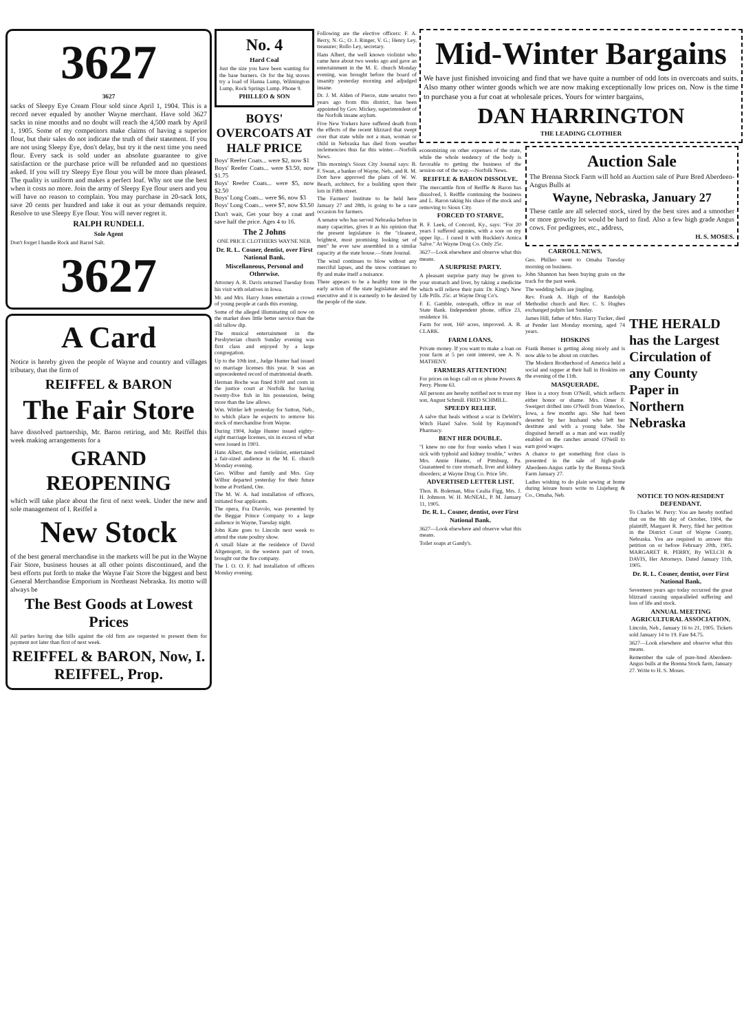3627
3627
sacks of Sleepy Eye Cream Flour sold since April 1, 1904. This is a record never equaled by another Wayne merchant. Have sold 3627 sacks in nine months and no doubt will reach the 4,500 mark by April 1, 1905. Some of my competitors make claims of having a superior flour, but their sales do not indicate the truth of their statement. If you are not using Sleepy Eye, don't delay, but try it the next time you need flour. Every sack is sold under an absolute guarantee to give satisfaction or the purchase price will be refunded and no questions asked. If you will try Sleepy Eye flour you will be more than pleased. The quality is uniform and makes a perfect loaf. Why not use the best when it costs no more. Join the army of Sleepy Eye flour users and you will have no reason to complain. You may purchase in 20-sack lots, save 20 cents per hundred and take it out as your demands require. Resolve to use Sleepy Eye flour. You will never regret it.
RALPH RUNDELL
Sole Agent
Don't forget I handle Rock and Barrel Salt.
3627
A Card
Notice is hereby given the people of Wayne and country and villages tributary, that the firm of
REIFFEL & BARON
The Fair Store
have dissolved partnership, Mr. Baron retiring, and Mr. Reiffel this week making arrangements for a
GRAND REOPENING
which will take place about the first of next week. Under the new and sole management of I. Reiffel a
New Stock
of the best general merchandise in the markets will be put in the Wayne Fair Store, business houses at all other points discontinued, and the best efforts put forth to make the Wayne Fair Store the biggest and best General Merchandise Emporium in Northeast Nebraska. Its motto will always be
The Best Goods at Lowest Prices
All parties having due bills against the old firm are requested to present them for payment not later than first of next week.
REIFFEL & BARON, Now, I. REIFFEL, Prop.
No. 4
Hard Coal
Just the size you have been wanting for the base burners. Or for the big stoves try a load of Hanna Lump, Wilmington Lump, Rock Springs Lump. Phone 9.
PHILLEO & SON
BOYS' OVERCOATS AT HALF PRICE
Boys' Reefer Coats... were $2, now $1
Boys' Reefer Coats... were $3.50, now $1.75
Boys' Reefer Coats... were $5, now $2.50
Boys' Long Coats... were $6, now $3
Boys' Long Coats... were $7, now $3.50
Don't wait, Get your boy a coat and save half the price. Ages 4 to 16.
The 2 Johns
ONE PRICE CLOTHIERS WAYNE NEB.
Dr. R. L. Cosner, dentist, over First National Bank.
Miscellaneous, Personal and Otherwise.
Attorney A. R. Davis returned Tuesday from his visit with relatives in Iowa.
Mr. and Mrs. Harry Jones entertain a crowd of young people at cards this evening.
Some of the alleged illuminating oil now on the market does little better service than the old tallow dip.
The musical entertainment in the Presbyterian church Sunday evening was first class and enjoyed by a large congregation.
Up to the 10th inst., Judge Hunter had issued no marriage licenses this year. It was an unprecedented record of matrimonial dearth.
Herman Boche was fined $100 and costs in the justice court at Norfolk for having twenty-five fish in his possession, being more than the law allows.
Wm. Wittler left yesterday for Sutton, Neb., to which place he expects to remove his stock of merchandise from Wayne.
During 1904, Judge Hunter issued eighty-eight marriage licenses, six in excess of what were issued in 1903.
Hans Albert, the noted violinist, entertained a fair-sized audience in the M. E. church Monday evening.
Geo. Wilbur and family and Mrs. Guy Wilbur departed yesterday for their future home at Portland, Ore.
The M. W. A. had installation of officers, initiated four applicants.
The opera, Fra Diavolo, was presented by the Beggar Prince Company to a large audience in Wayne, Tuesday night.
John Kate goes to Lincoln next week to attend the state poultry show.
A small blaze at the residence of David Altgenogott, in the western part of town, brought out the fire company.
The I. O. O. F. had installation of officers Monday evening.
Following are the elective officers: F. A. Berry, N. G.; O. J. Ringer, V. G.; Henry Ley, treasurer; Rollo Ley, secretary.
Hans Albert, the well known violinist who came here about two weeks ago and gave an entertainment in the M. E. church Monday evening, was brought before the board of insanity yesterday morning and adjudged insane.
Dr. J. M. Alden of Pierce, state senator two years ago from this district, has been appointed by Gov. Mickey, superintendent of the Norfolk insane asylum.
Five New Yorkers have suffered death from the effects of the recent blizzard that swept over that state while not a man, woman or child in Nebraska has died from weather inclemencies thus far this winter.—Norfolk News.
This morning's Sioux City Journal says: B. F. Swan, a banker of Wayne, Neb., and R. M. Dott have approved the plans of W. W. Beach, architect, for a building upon their lots in Fifth street.
The Farmers' Institute to be held here January 27 and 28th, is going to be a rare occasion for farmers.
A senator who has served Nebraska before in many capacities, gives it as his opinion that the present legislature is the "cleanest, brightest, most promising looking set of men" he ever saw assembled in a similar capacity at the state house.—State Journal.
The wind continues to blow without any merciful lapses, and the snow continues to fly and make itself a nuisance.
There appears to be a healthy tone in the early action of the state legislature and the executive and it is earnestly to be desired by the people of the state.
Mid-Winter Bargains
We have just finished invoicing and find that we have quite a number of odd lots in overcoats and suits. Also many other winter goods which we are now making exceptionally low prices on. Now is the time to purchase you a fur coat at wholesale prices. Yours for winter bargains,
DAN HARRINGTON
THE LEADING CLOTHIER
economizing on other expenses of the state, while the whole tendency of the body is favorable to getting the business of the session out of the way.—Norfolk News.
REIFFLE & BARON DISSOLVE.
The mercantile firm of Reiffle & Baron has dissolved, I. Reiffle continuing the business and L. Baron taking his share of the stock and removing to Sioux City.
FORCED TO STARVE.
B. F. Leek, of Concord, Ky., says: "For 20 years I suffered agonies, with a sore on my upper lip... I cured it with Bucklen's Arnica Salve." At Wayne Drug Co. Only 25c.
3627—Look elsewhere and observe what this means.
A SURPRISE PARTY.
A pleasant surprise party may be given to your stomach and liver, by taking a medicine which will relieve their pain: Dr. King's New Life Pills. 25c. at Wayne Drug Co's.
F. E. Gamble, osteopath, office in rear of State Bank. Independent phone, office 23, residence 16.
Farm for rent, 160 acres, improved. A. B. CLARK.
FARM LOANS.
Private money. If you want to make a loan on your farm at 5 per cent interest, see A. N. MATHENY.
FARMERS ATTENTION!
For prices on hogs call on or phone Powers & Perry. Phone 63.
All persons are hereby notified not to trust my son, August Schmill. FRED SCHMILL.
SPEEDY RELIEF.
A salve that heals without a scar is DeWitt's Witch Hazel Salve. Sold by Raymond's Pharmacy.
BENT HER DOUBLE.
"I knew no one for four weeks when I was sick with typhoid and kidney trouble," writes Mrs. Annie Hunter, of Pittsburg, Pa. Guaranteed to cure stomach, liver and kidney disorders; at Wayne Drug Co. Price 50c.
ADVERTISED LETTER LIST.
Thos. B. Boleman, Miss Cealia Figg, Mrs. J. H. Johnson. W. H. McNEAL, P. M. January 11, 1905.
Dr. R. L. Cosner, dentist, over First National Bank.
3627—Look elsewhere and observe what this means.
Toilet soaps at Gandy's.
Auction Sale
The Brenna Stock Farm will hold an Auction sale of Pure Bred Aberdeen-Angus Bulls at
Wayne, Nebraska, January 27
These cattle are all selected stock, sired by the best sires and a smoother or more growthy lot would be hard to find. Also a few high grade Angus cows. For pedigrees, etc., address,
H. S. MOSES.
CARROLL NEWS.
Geo. Philleo went to Omaha Tuesday morning on business.
John Shannon has been buying grain on the track for the past week.
The wedding bells are jingling.
Rev. Frank A. High of the Randolph Methodist church and Rev. C. S. Hughes exchanged pulpits last Sunday.
James Hill, father of Mrs. Harry Tucker, died at Pender last Monday morning, aged 74 years.
HOSKINS
Frank Benser is getting along nicely and is now able to be about on crutches.
The Modern Brotherhood of America held a social and supper at their hall in Hoskins on the evening of the 11th.
MASQUERADE.
Here is a story from O'Neill, which reflects either honor or shame. Mrs. Omer F. Sweigert drifted into O'Neill from Waterloo, Iowa, a few months ago. She had been deserted by her husband who left her destitute and with a young babe. She disguised herself as a man and was readily enabled on the ranches around O'Neill to earn good wages.
A chance to get something first class is presented in the sale of high-grade Aberdeen-Angus cattle by the Brenna Stock Farm January 27.
Ladies wishing to do plain sewing at home during leisure hours write to Liujeberg & Co., Omaha, Neb.
THE HERALD has the Largest Circulation of any County Paper in Northern Nebraska
NOTICE TO NON-RESIDENT DEFENDANT.
To Charles W. Perry: You are hereby notified that on the 8th day of October, 1904, the plaintiff, Margaret R. Perry, filed her petition in the District Court of Wayne County, Nebraska. You are required to answer this petition on or before February 20th, 1905. MARGARET R. PERRY, By WELCH & DAVIS, Her Attorneys. Dated January 11th, 1905.
Dr. R. L. Cosner, dentist, over First National Bank.
Seventeen years ago today occurred the great blizzard causing unparalleled suffering and loss of life and stock.
ANNUAL MEETING AGRICULTURAL ASSOCIATION.
Lincoln, Neb., January 16 to 21, 1905. Tickets sold January 14 to 19. Fare $4.75.
3627—Look elsewhere and observe what this means.
Remember the sale of pure-bred Aberdeen-Angus bulls at the Brenna Stock farm, January 27. Write to H. S. Moses.